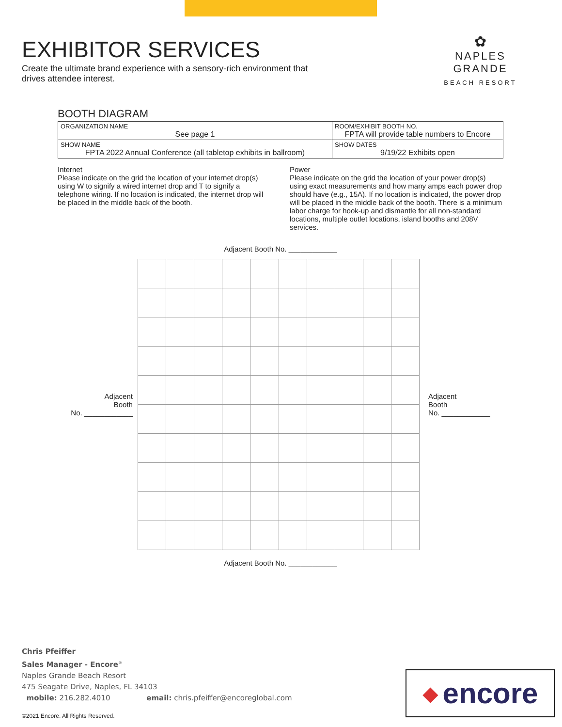EXHIBITOR SERVICES
Create the ultimate brand experience with a sensory-rich environment that drives attendee interest.
✿
NAPLES GRANDE
BEACH RESORT
BOOTH DIAGRAM
| ORGANIZATION NAME See page 1 | ROOM/EXHIBIT BOOTH NO. FPTA will provide table numbers to Encore |
| SHOW NAME FPTA 2022 Annual Conference (all tabletop exhibits in ballroom) | SHOW DATES 9/19/22 Exhibits open |
Internet
Please indicate on the grid the location of your internet drop(s) using W to signify a wired internet drop and T to signify a telephone wiring. If no location is indicated, the internet drop will be placed in the middle back of the booth.
Power
Please indicate on the grid the location of your power drop(s) using exact measurements and how many amps each power drop should have (e.g., 15A). If no location is indicated, the power drop will be placed in the middle back of the booth. There is a minimum labor charge for hook-up and dismantle for all non-standard locations, multiple outlet locations, island booths and 208V services.
Adjacent Booth No. ____________
Adjacent
Booth
No. ____________
Adjacent
Booth
No. ____________
Adjacent Booth No. ____________
Chris Pfeiffer
Sales Manager - Encore<sup>®</sup>
Naples Grande Beach Resort
475 Seagate Drive, Naples, FL 34103
mobile: 216.282.4010 email: chris.pfeiffer@encoreglobal.com
◆ encore
©2021 Encore. All Rights Reserved.